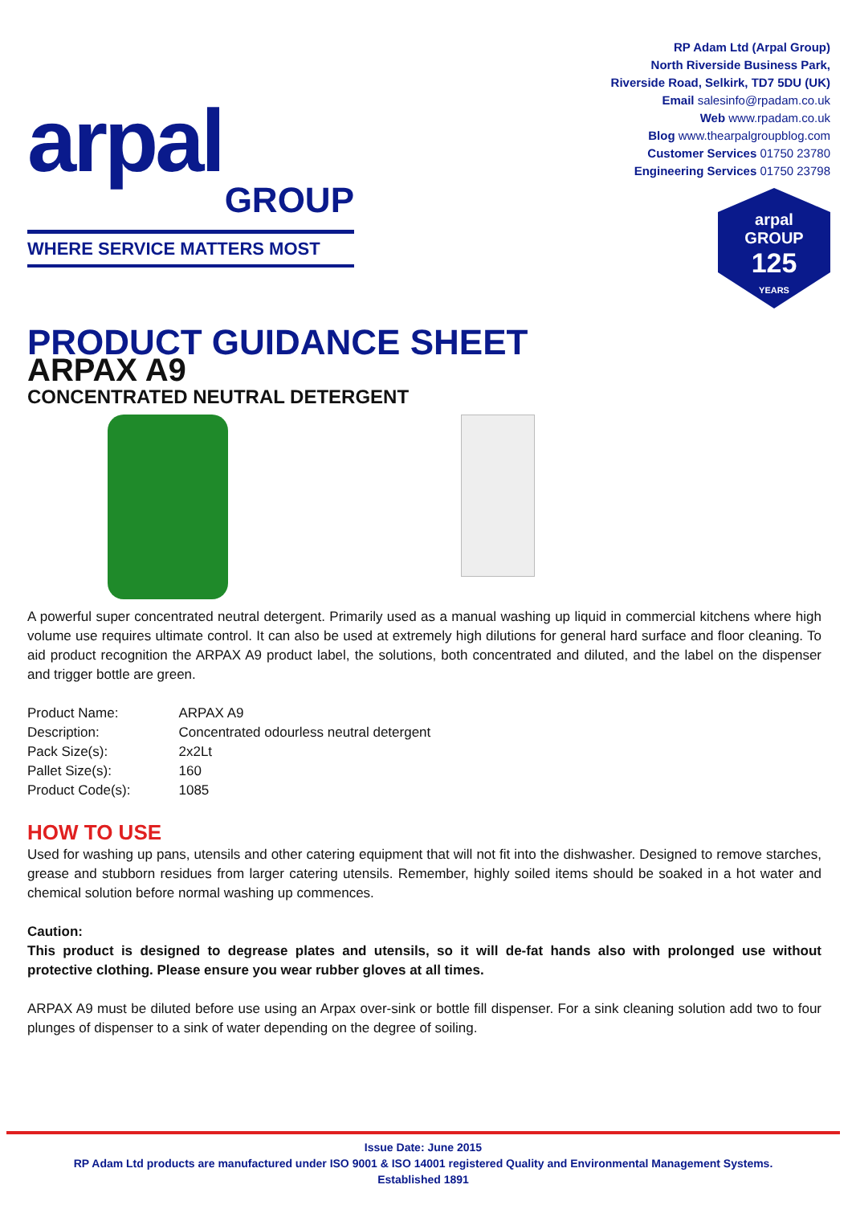arpal
GROUP
WHERE SERVICE MATTERS MOST
RP Adam Ltd (Arpal Group)
North Riverside Business Park,
Riverside Road, Selkirk, TD7 5DU (UK)
Email salesinfo@rpadam.co.uk
Web www.rpadam.co.uk
Blog www.thearpalgroupblog.com
Customer Services 01750 23780
Engineering Services 01750 23798
arpal
GROUP
125
YEARS
PRODUCT GUIDANCE SHEET
ARPAX A9
CONCENTRATED NEUTRAL DETERGENT
A powerful super concentrated neutral detergent. Primarily used as a manual washing up liquid in commercial kitchens where high volume use requires ultimate control. It can also be used at extremely high dilutions for general hard surface and floor cleaning. To aid product recognition the ARPAX A9 product label, the solutions, both concentrated and diluted, and the label on the dispenser and trigger bottle are green.
| Product Name: | ARPAX A9 |
| Description: | Concentrated odourless neutral detergent |
| Pack Size(s): | 2x2Lt |
| Pallet Size(s): | 160 |
| Product Code(s): | 1085 |
HOW TO USE
Used for washing up pans, utensils and other catering equipment that will not fit into the dishwasher. Designed to remove starches, grease and stubborn residues from larger catering utensils. Remember, highly soiled items should be soaked in a hot water and chemical solution before normal washing up commences.
Caution:
This product is designed to degrease plates and utensils, so it will de-fat hands also with prolonged use without protective clothing. Please ensure you wear rubber gloves at all times.
ARPAX A9 must be diluted before use using an Arpax over-sink or bottle fill dispenser. For a sink cleaning solution add two to four plunges of dispenser to a sink of water depending on the degree of soiling.
Issue Date: June 2015
RP Adam Ltd products are manufactured under ISO 9001 & ISO 14001 registered Quality and Environmental Management Systems.
Established 1891